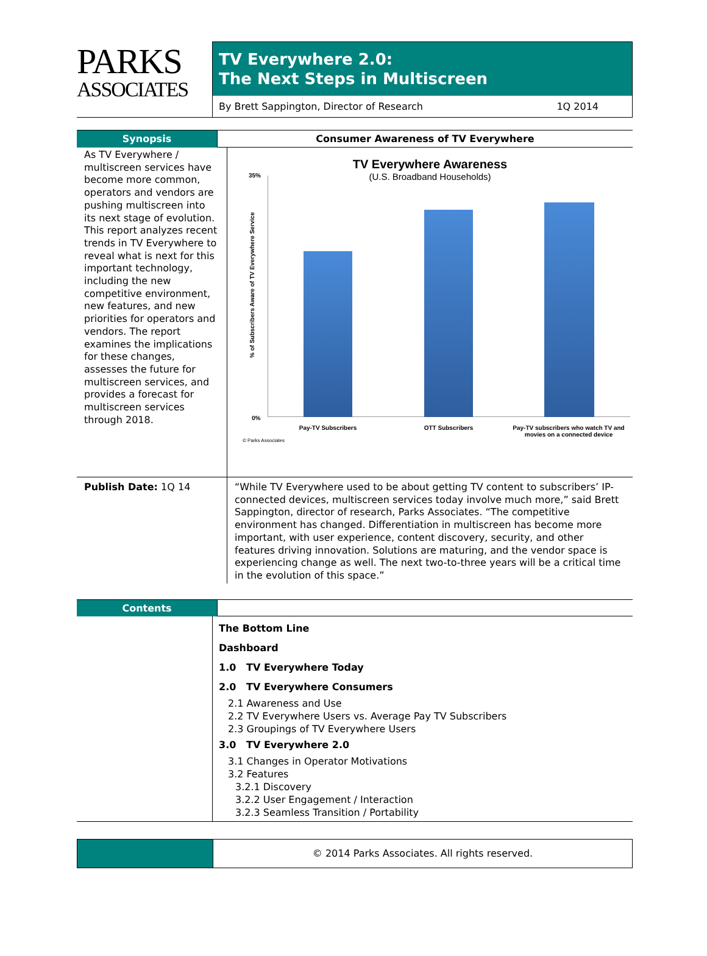PARKS
ASSOCIATES
TV Everywhere 2.0:
The Next Steps in Multiscreen
By Brett Sappington, Director of Research 1Q 2014
Synopsis Consumer Awareness of TV Everywhere
As TV Everywhere / multiscreen services have become more common, operators and vendors are pushing multiscreen into its next stage of evolution. This report analyzes recent trends in TV Everywhere to reveal what is next for this important technology, including the new competitive environment, new features, and new priorities for operators and vendors. The report examines the implications for these changes, assesses the future for multiscreen services, and provides a forecast for multiscreen services through 2018.
TV Everywhere Awareness
(U.S. Broadband Households)
35%
0%
% of Subscribers Aware of TV Everywhere Service
Pay-TV Subscribers OTT Subscribers
Pay-TV subscribers who watch TV and movies on a connected device
© Parks Associates
Publish Date: 1Q 14 “While TV Everywhere used to be about getting TV content to subscribers’ IP-connected devices, multiscreen services today involve much more,” said Brett Sappington, director of research, Parks Associates. “The competitive environment has changed. Differentiation in multiscreen has become more important, with user experience, content discovery, security, and other features driving innovation. Solutions are maturing, and the vendor space is experiencing change as well. The next two-to-three years will be a critical time in the evolution of this space.”
Contents
The Bottom Line
Dashboard
1.0 TV Everywhere Today
2.0 TV Everywhere Consumers
2.1 Awareness and Use
2.2 TV Everywhere Users vs. Average Pay TV Subscribers
2.3 Groupings of TV Everywhere Users
3.0 TV Everywhere 2.0
3.1 Changes in Operator Motivations
3.2 Features
3.2.1 Discovery
3.2.2 User Engagement / Interaction
3.2.3 Seamless Transition / Portability
© 2014 Parks Associates. All rights reserved.